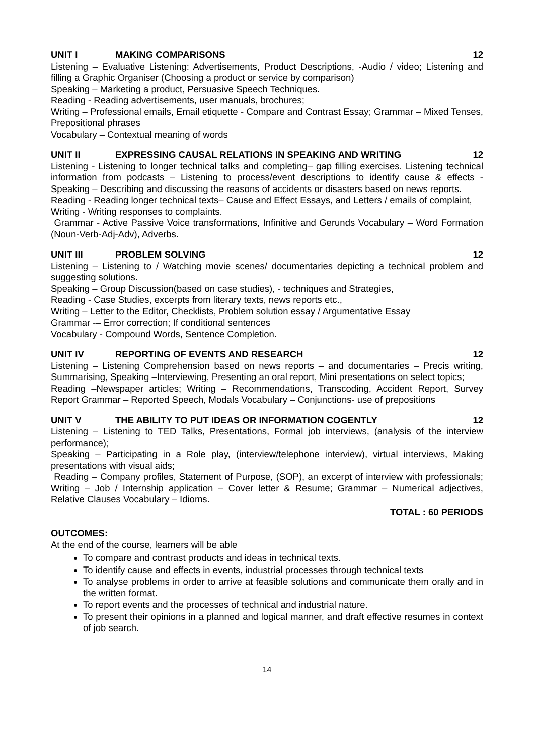UNIT I MAKING COMPARISONS 12
Listening – Evaluative Listening: Advertisements, Product Descriptions, -Audio / video; Listening and filling a Graphic Organiser (Choosing a product or service by comparison)
Speaking – Marketing a product, Persuasive Speech Techniques.
Reading - Reading advertisements, user manuals, brochures;
Writing – Professional emails, Email etiquette - Compare and Contrast Essay; Grammar – Mixed Tenses, Prepositional phrases
Vocabulary – Contextual meaning of words
UNIT II EXPRESSING CAUSAL RELATIONS IN SPEAKING AND WRITING 12
Listening - Listening to longer technical talks and completing– gap filling exercises. Listening technical information from podcasts – Listening to process/event descriptions to identify cause & effects - Speaking – Describing and discussing the reasons of accidents or disasters based on news reports.
Reading - Reading longer technical texts– Cause and Effect Essays, and Letters / emails of complaint,
Writing - Writing responses to complaints.
Grammar - Active Passive Voice transformations, Infinitive and Gerunds Vocabulary – Word Formation (Noun-Verb-Adj-Adv), Adverbs.
UNIT III PROBLEM SOLVING 12
Listening – Listening to / Watching movie scenes/ documentaries depicting a technical problem and suggesting solutions.
Speaking – Group Discussion(based on case studies), - techniques and Strategies,
Reading - Case Studies, excerpts from literary texts, news reports etc.,
Writing – Letter to the Editor, Checklists, Problem solution essay / Argumentative Essay
Grammar -– Error correction; If conditional sentences
Vocabulary - Compound Words, Sentence Completion.
UNIT IV REPORTING OF EVENTS AND RESEARCH 12
Listening – Listening Comprehension based on news reports – and documentaries – Precis writing, Summarising, Speaking –Interviewing, Presenting an oral report, Mini presentations on select topics;
Reading –Newspaper articles; Writing – Recommendations, Transcoding, Accident Report, Survey Report Grammar – Reported Speech, Modals Vocabulary – Conjunctions- use of prepositions
UNIT V THE ABILITY TO PUT IDEAS OR INFORMATION COGENTLY 12
Listening – Listening to TED Talks, Presentations, Formal job interviews, (analysis of the interview performance);
Speaking – Participating in a Role play, (interview/telephone interview), virtual interviews, Making presentations with visual aids;
Reading – Company profiles, Statement of Purpose, (SOP), an excerpt of interview with professionals; Writing – Job / Internship application – Cover letter & Resume; Grammar – Numerical adjectives, Relative Clauses Vocabulary – Idioms.
TOTAL : 60 PERIODS
OUTCOMES:
At the end of the course, learners will be able
To compare and contrast products and ideas in technical texts.
To identify cause and effects in events, industrial processes through technical texts
To analyse problems in order to arrive at feasible solutions and communicate them orally and in the written format.
To report events and the processes of technical and industrial nature.
To present their opinions in a planned and logical manner, and draft effective resumes in context of job search.
14